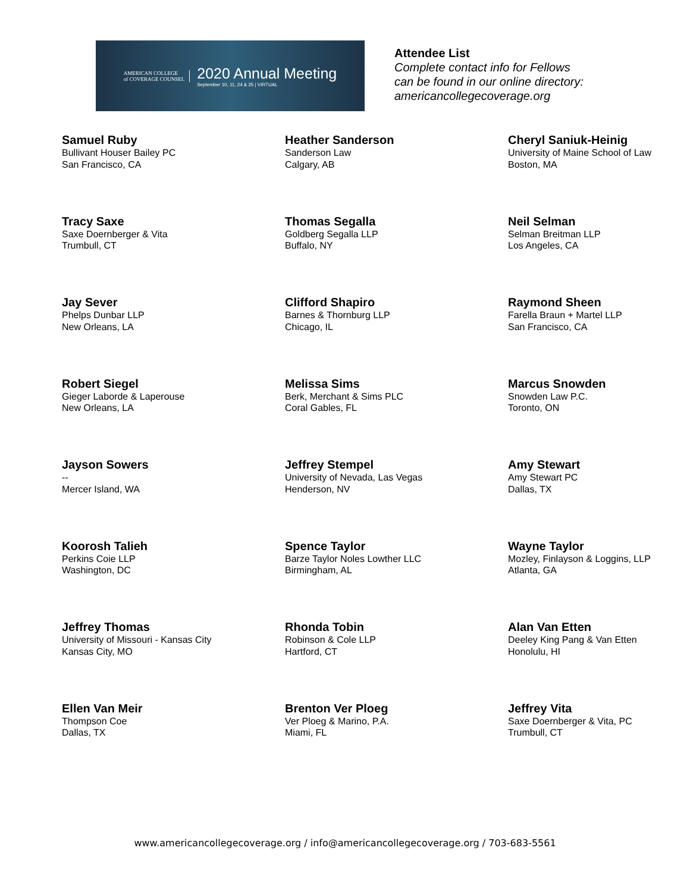AMERICAN COLLEGE
of COVERAGE COUNSEL
2020 Annual Meeting
September 10, 11, 24 & 25 | VIRTUAL
Attendee List
Complete contact info for Fellows
can be found in our online directory:
americancollegecoverage.org
Samuel Ruby
Bullivant Houser Bailey PC
San Francisco, CA
Heather Sanderson
Sanderson Law
Calgary, AB
Cheryl Saniuk-Heinig
University of Maine School of Law
Boston, MA
Tracy Saxe
Saxe Doernberger & Vita
Trumbull, CT
Thomas Segalla
Goldberg Segalla LLP
Buffalo, NY
Neil Selman
Selman Breitman LLP
Los Angeles, CA
Jay Sever
Phelps Dunbar LLP
New Orleans, LA
Clifford Shapiro
Barnes & Thornburg LLP
Chicago, IL
Raymond Sheen
Farella Braun + Martel LLP
San Francisco, CA
Robert Siegel
Gieger Laborde & Laperouse
New Orleans, LA
Melissa Sims
Berk, Merchant & Sims PLC
Coral Gables, FL
Marcus Snowden
Snowden Law P.C.
Toronto, ON
Jayson Sowers
--
Mercer Island, WA
Jeffrey Stempel
University of Nevada, Las Vegas
Henderson, NV
Amy Stewart
Amy Stewart PC
Dallas, TX
Koorosh Talieh
Perkins Coie LLP
Washington, DC
Spence Taylor
Barze Taylor Noles Lowther LLC
Birmingham, AL
Wayne Taylor
Mozley, Finlayson & Loggins, LLP
Atlanta, GA
Jeffrey Thomas
University of Missouri - Kansas City
Kansas City, MO
Rhonda Tobin
Robinson & Cole LLP
Hartford, CT
Alan Van Etten
Deeley King Pang & Van Etten
Honolulu, HI
Ellen Van Meir
Thompson Coe
Dallas, TX
Brenton Ver Ploeg
Ver Ploeg & Marino, P.A.
Miami, FL
Jeffrey Vita
Saxe Doernberger & Vita, PC
Trumbull, CT
www.americancollegecoverage.org / info@americancollegecoverage.org / 703-683-5561